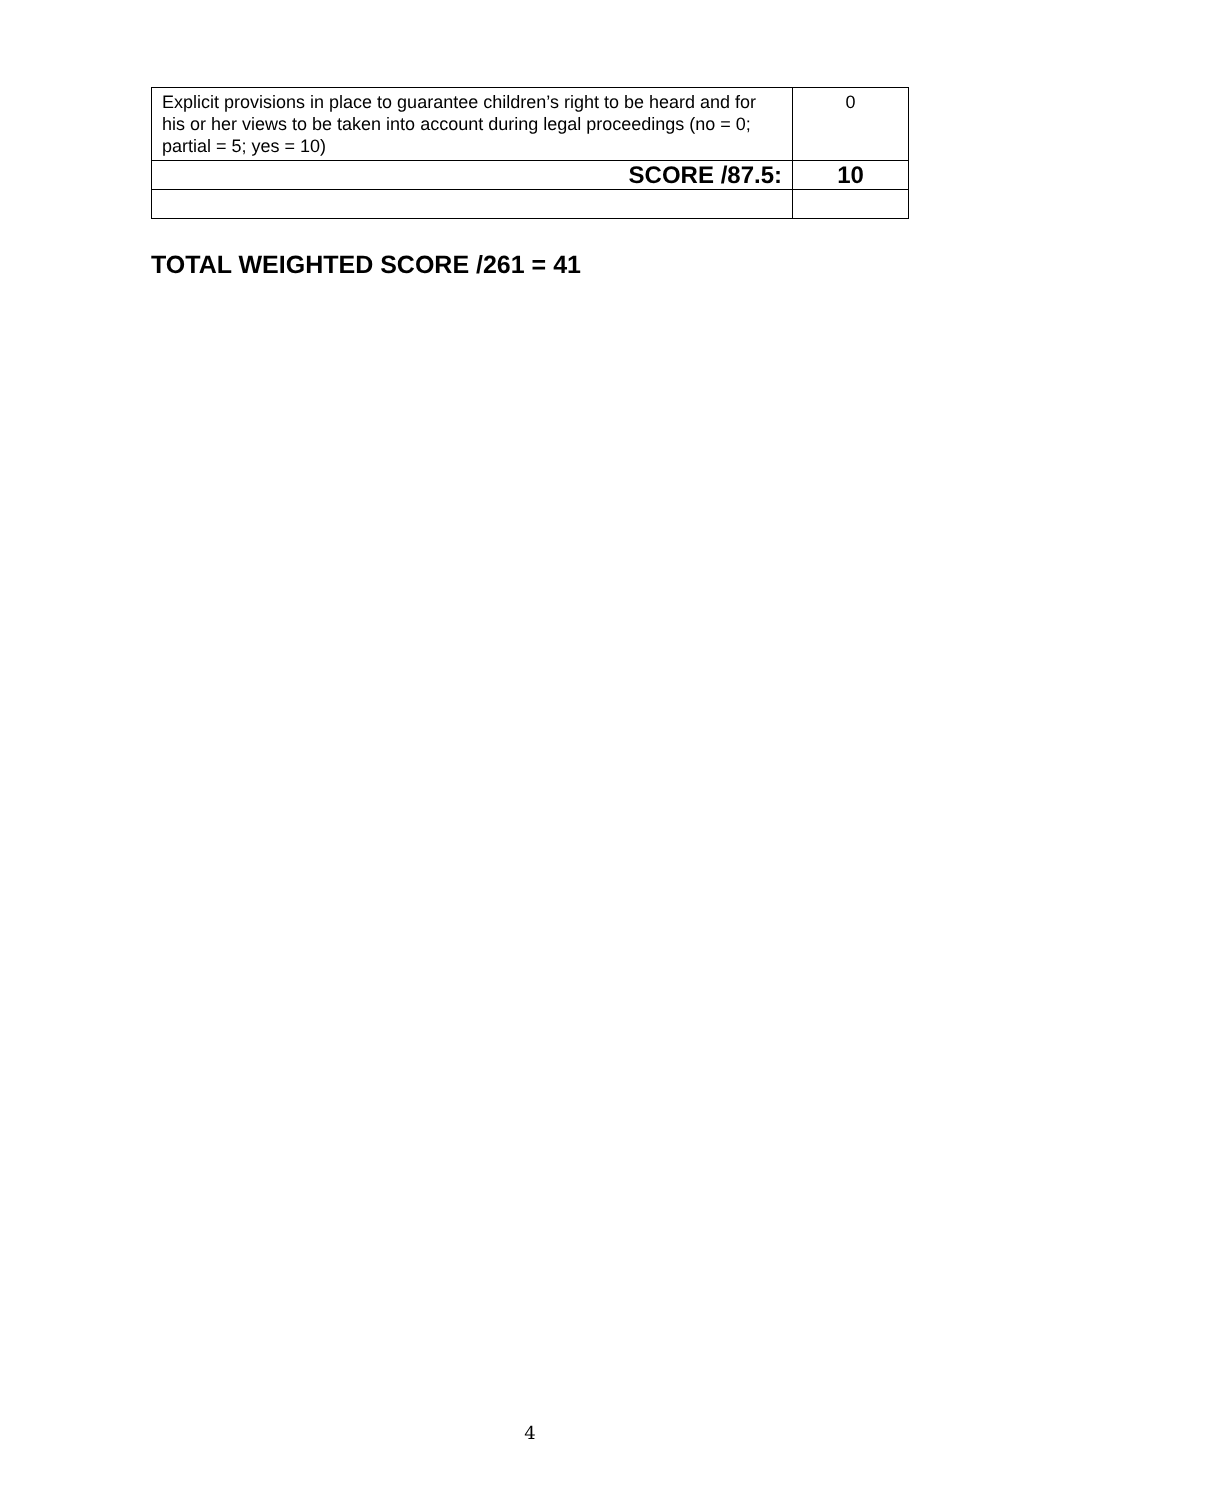| Explicit provisions in place to guarantee children’s right to be heard and for his or her views to be taken into account during legal proceedings (no = 0; partial = 5; yes = 10) | 0 |
| SCORE /87.5: | 10 |
TOTAL WEIGHTED SCORE /261 = 41
4